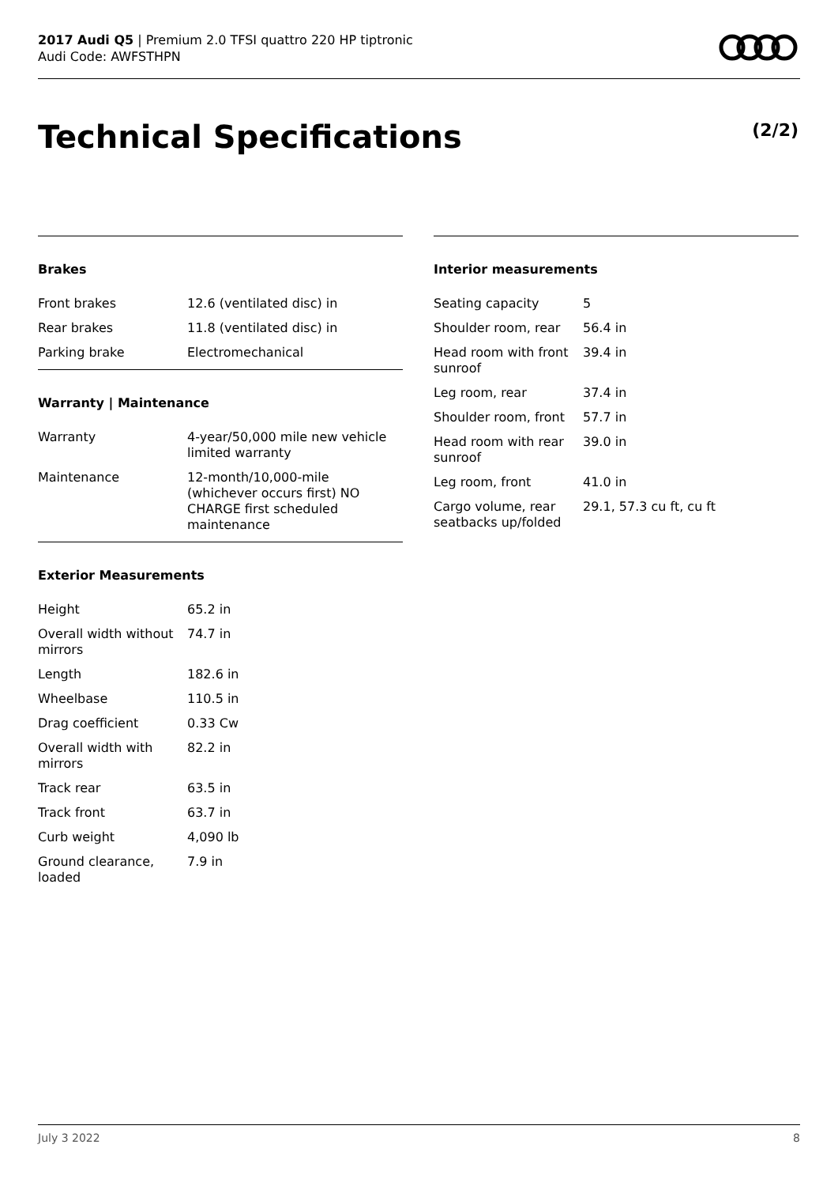2017 Audi Q5 | Premium 2.0 TFSI quattro 220 HP tiptronic
Audi Code: AWFSTHPN
Technical Specifications (2/2)
Brakes
| Front brakes | 12.6 (ventilated disc) in |
| Rear brakes | 11.8 (ventilated disc) in |
| Parking brake | Electromechanical |
Warranty | Maintenance
| Warranty | 4-year/50,000 mile new vehicle limited warranty |
| Maintenance | 12-month/10,000-mile (whichever occurs first) NO CHARGE first scheduled maintenance |
Exterior Measurements
| Height | 65.2 in |
| Overall width without mirrors | 74.7 in |
| Length | 182.6 in |
| Wheelbase | 110.5 in |
| Drag coefficient | 0.33 Cw |
| Overall width with mirrors | 82.2 in |
| Track rear | 63.5 in |
| Track front | 63.7 in |
| Curb weight | 4,090 lb |
| Ground clearance, loaded | 7.9 in |
Interior measurements
| Seating capacity | 5 |
| Shoulder room, rear | 56.4 in |
| Head room with front sunroof | 39.4 in |
| Leg room, rear | 37.4 in |
| Shoulder room, front | 57.7 in |
| Head room with rear sunroof | 39.0 in |
| Leg room, front | 41.0 in |
| Cargo volume, rear seatbacks up/folded | 29.1, 57.3 cu ft, cu ft |
July 3 2022 8